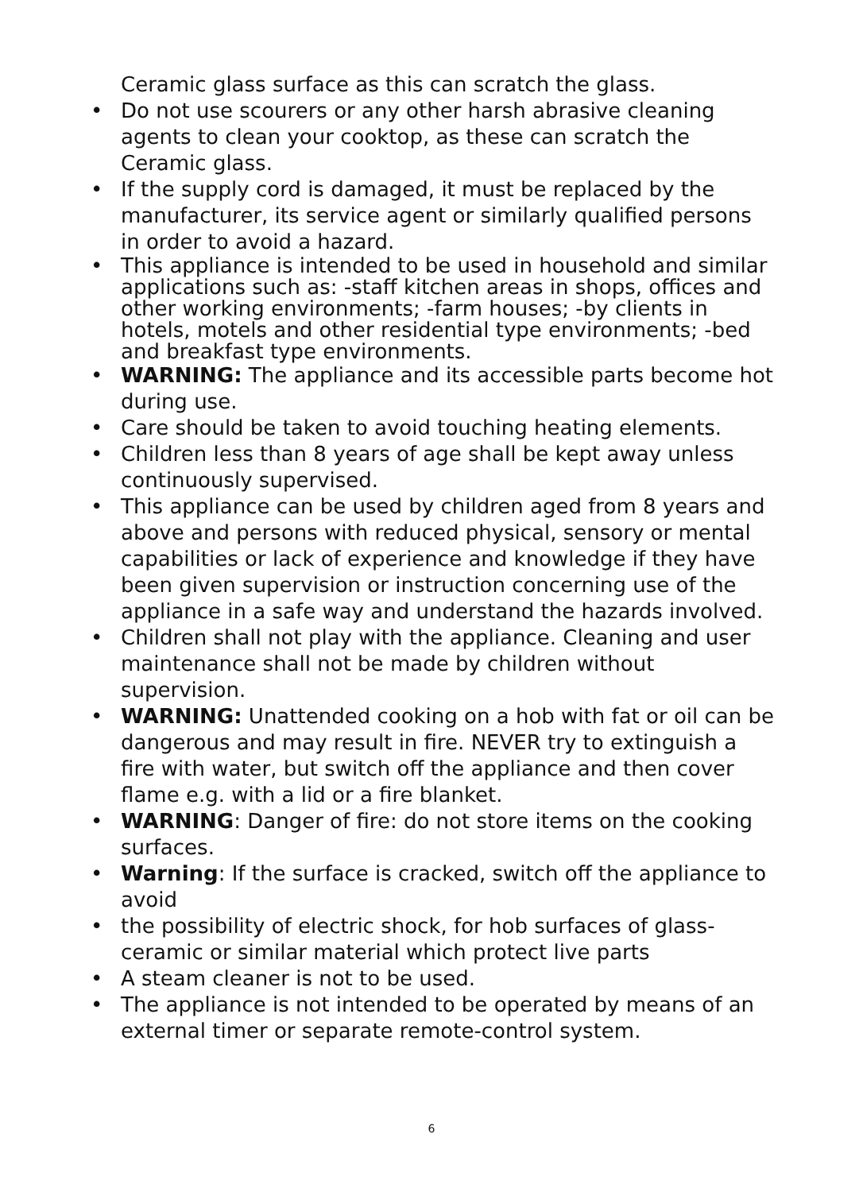Ceramic glass surface as this can scratch the glass.
• Do not use scourers or any other harsh abrasive cleaning agents to clean your cooktop, as these can scratch the Ceramic glass.
• If the supply cord is damaged, it must be replaced by the manufacturer, its service agent or similarly qualified persons in order to avoid a hazard.
• This appliance is intended to be used in household and similar applications such as: -staff kitchen areas in shops, offices and other working environments; -farm houses; -by clients in hotels, motels and other residential type environments; -bed and breakfast type environments.
• WARNING: The appliance and its accessible parts become hot during use.
• Care should be taken to avoid touching heating elements.
• Children less than 8 years of age shall be kept away unless continuously supervised.
• This appliance can be used by children aged from 8 years and above and persons with reduced physical, sensory or mental capabilities or lack of experience and knowledge if they have been given supervision or instruction concerning use of the appliance in a safe way and understand the hazards involved.
• Children shall not play with the appliance. Cleaning and user maintenance shall not be made by children without supervision.
• WARNING: Unattended cooking on a hob with fat or oil can be dangerous and may result in fire. NEVER try to extinguish a fire with water, but switch off the appliance and then cover flame e.g. with a lid or a fire blanket.
• WARNING: Danger of fire: do not store items on the cooking surfaces.
• Warning: If the surface is cracked, switch off the appliance to avoid
• the possibility of electric shock, for hob surfaces of glass-ceramic or similar material which protect live parts
• A steam cleaner is not to be used.
• The appliance is not intended to be operated by means of an external timer or separate remote-control system.
6